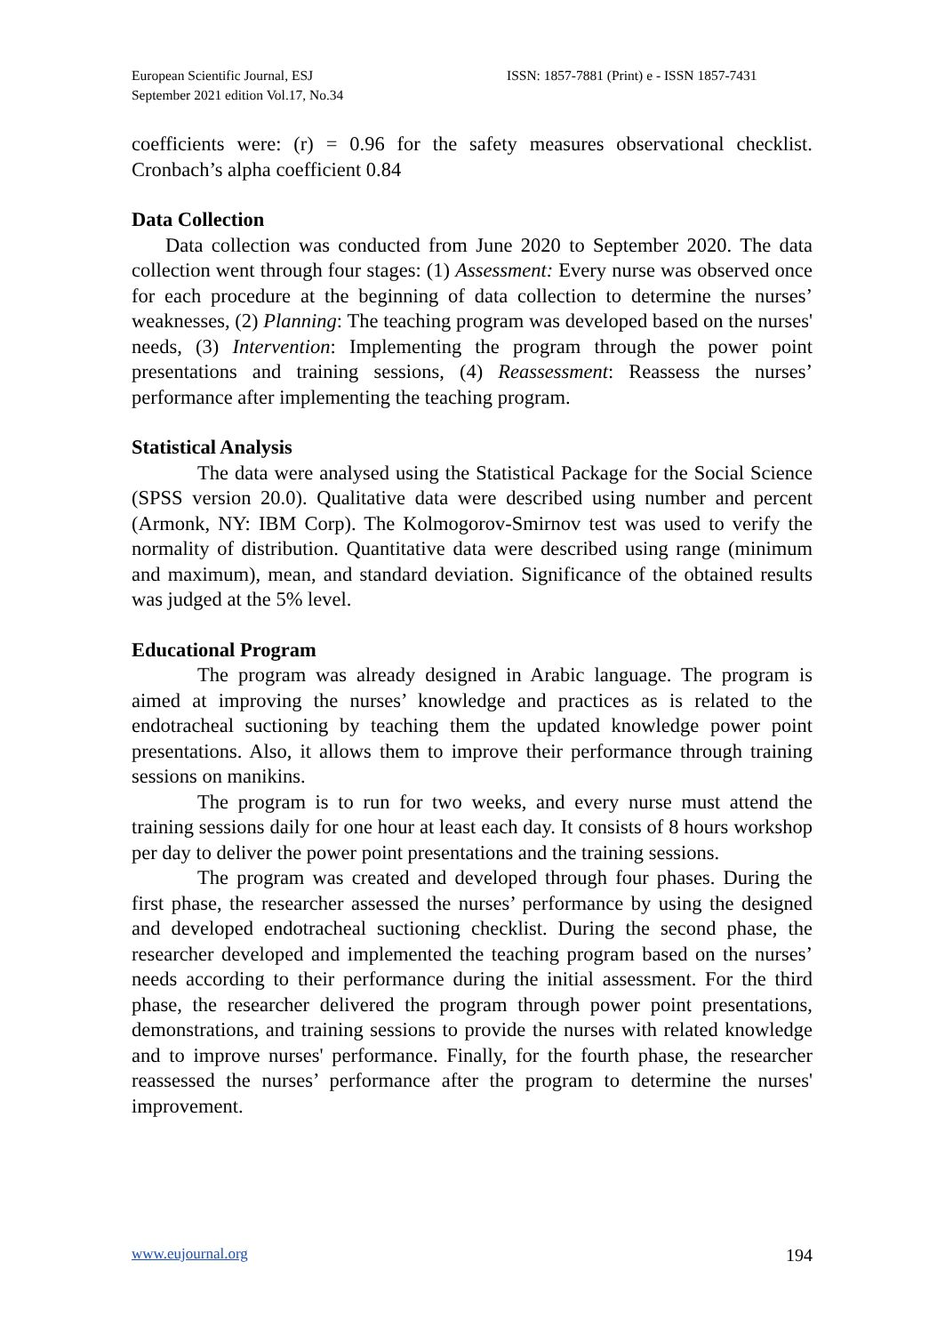European Scientific Journal, ESJ
September 2021 edition Vol.17, No.34
ISSN: 1857-7881 (Print) e - ISSN 1857-7431
coefficients were: (r) = 0.96 for the safety measures observational checklist. Cronbach’s alpha coefficient 0.84
Data Collection
Data collection was conducted from June 2020 to September 2020. The data collection went through four stages: (1) Assessment: Every nurse was observed once for each procedure at the beginning of data collection to determine the nurses’ weaknesses, (2) Planning: The teaching program was developed based on the nurses' needs, (3) Intervention: Implementing the program through the power point presentations and training sessions, (4) Reassessment: Reassess the nurses’ performance after implementing the teaching program.
Statistical Analysis
The data were analysed using the Statistical Package for the Social Science (SPSS version 20.0). Qualitative data were described using number and percent (Armonk, NY: IBM Corp). The Kolmogorov-Smirnov test was used to verify the normality of distribution. Quantitative data were described using range (minimum and maximum), mean, and standard deviation. Significance of the obtained results was judged at the 5% level.
Educational Program
The program was already designed in Arabic language. The program is aimed at improving the nurses’ knowledge and practices as is related to the endotracheal suctioning by teaching them the updated knowledge power point presentations. Also, it allows them to improve their performance through training sessions on manikins.
The program is to run for two weeks, and every nurse must attend the training sessions daily for one hour at least each day. It consists of 8 hours workshop per day to deliver the power point presentations and the training sessions.
The program was created and developed through four phases. During the first phase, the researcher assessed the nurses’ performance by using the designed and developed endotracheal suctioning checklist. During the second phase, the researcher developed and implemented the teaching program based on the nurses’ needs according to their performance during the initial assessment. For the third phase, the researcher delivered the program through power point presentations, demonstrations, and training sessions to provide the nurses with related knowledge and to improve nurses' performance. Finally, for the fourth phase, the researcher reassessed the nurses’ performance after the program to determine the nurses' improvement.
www.eujournal.org 194